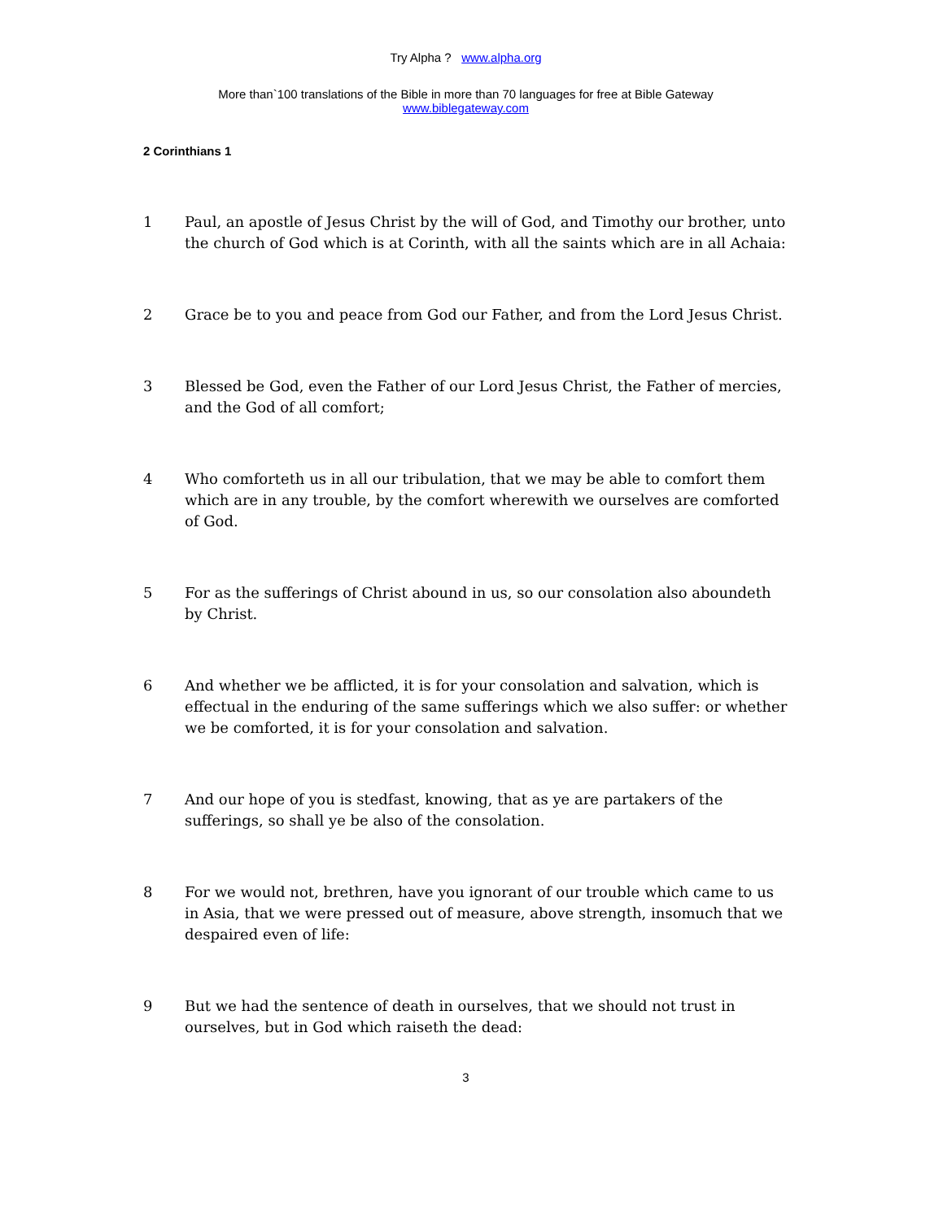Try Alpha ? www.alpha.org
More than`100 translations of the Bible in more than 70 languages for free at Bible Gateway
www.biblegateway.com
2 Corinthians 1
1 Paul, an apostle of Jesus Christ by the will of God, and Timothy our brother, unto the church of God which is at Corinth, with all the saints which are in all Achaia:
2 Grace be to you and peace from God our Father, and from the Lord Jesus Christ.
3 Blessed be God, even the Father of our Lord Jesus Christ, the Father of mercies, and the God of all comfort;
4 Who comforteth us in all our tribulation, that we may be able to comfort them which are in any trouble, by the comfort wherewith we ourselves are comforted of God.
5 For as the sufferings of Christ abound in us, so our consolation also aboundeth by Christ.
6 And whether we be afflicted, it is for your consolation and salvation, which is effectual in the enduring of the same sufferings which we also suffer: or whether we be comforted, it is for your consolation and salvation.
7 And our hope of you is stedfast, knowing, that as ye are partakers of the sufferings, so shall ye be also of the consolation.
8 For we would not, brethren, have you ignorant of our trouble which came to us in Asia, that we were pressed out of measure, above strength, insomuch that we despaired even of life:
9 But we had the sentence of death in ourselves, that we should not trust in ourselves, but in God which raiseth the dead:
3